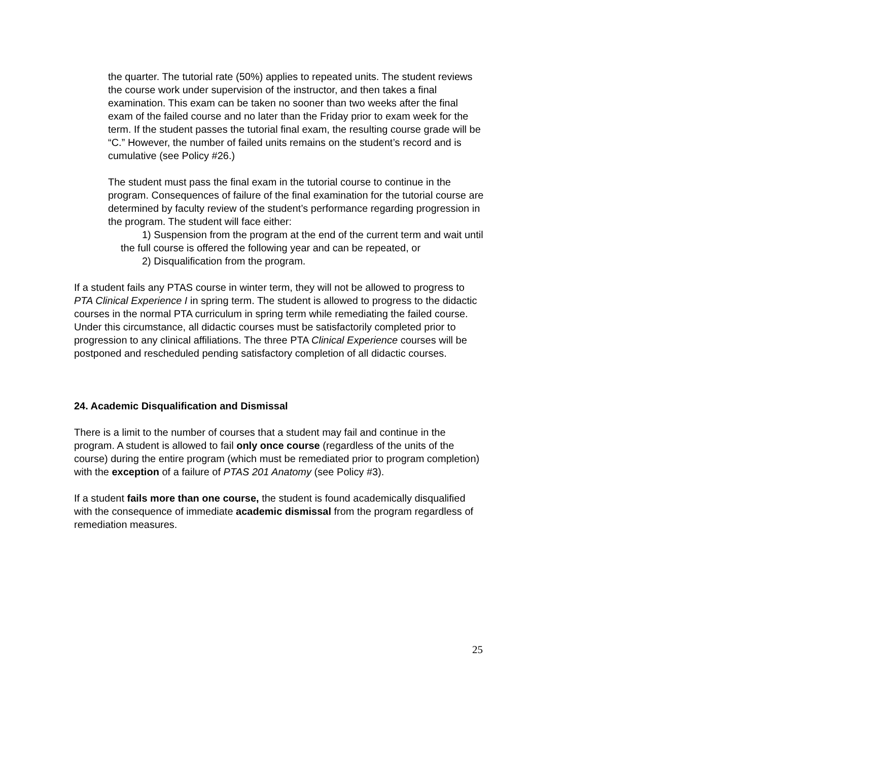the quarter. The tutorial rate (50%) applies to repeated units. The student reviews the course work under supervision of the instructor, and then takes a final examination. This exam can be taken no sooner than two weeks after the final exam of the failed course and no later than the Friday prior to exam week for the term. If the student passes the tutorial final exam, the resulting course grade will be “C.” However, the number of failed units remains on the student’s record and is cumulative (see Policy #26.)
The student must pass the final exam in the tutorial course to continue in the program. Consequences of failure of the final examination for the tutorial course are determined by faculty review of the student’s performance regarding progression in the program. The student will face either:
1) Suspension from the program at the end of the current term and wait until the full course is offered the following year and can be repeated, or
2) Disqualification from the program.
If a student fails any PTAS course in winter term, they will not be allowed to progress to PTA Clinical Experience I in spring term. The student is allowed to progress to the didactic courses in the normal PTA curriculum in spring term while remediating the failed course. Under this circumstance, all didactic courses must be satisfactorily completed prior to progression to any clinical affiliations. The three PTA Clinical Experience courses will be postponed and rescheduled pending satisfactory completion of all didactic courses.
24. Academic Disqualification and Dismissal
There is a limit to the number of courses that a student may fail and continue in the program. A student is allowed to fail only once course (regardless of the units of the course) during the entire program (which must be remediated prior to program completion) with the exception of a failure of PTAS 201 Anatomy (see Policy #3).
If a student fails more than one course, the student is found academically disqualified with the consequence of immediate academic dismissal from the program regardless of remediation measures.
25